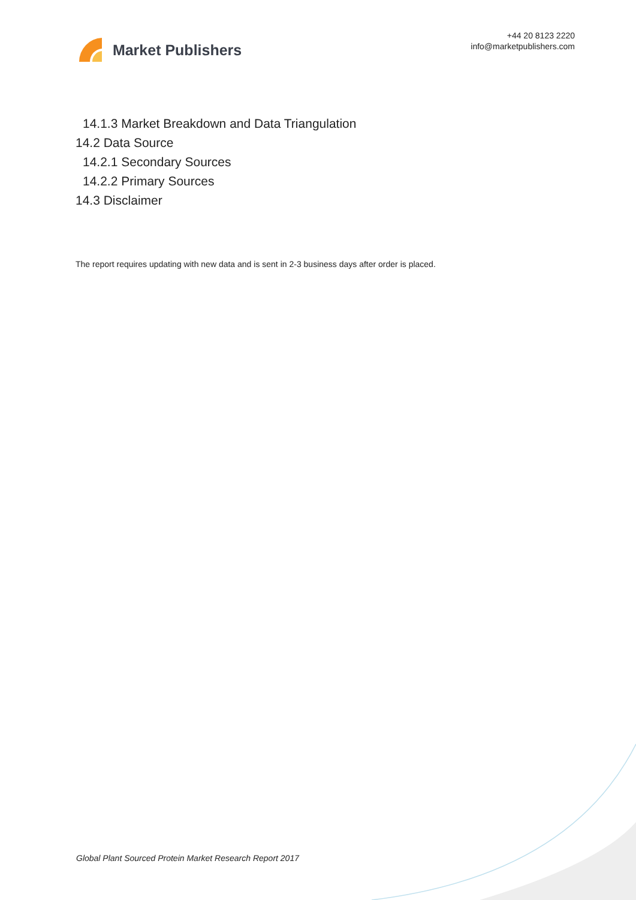Market Publishers
+44 20 8123 2220
info@marketpublishers.com
14.1.3 Market Breakdown and Data Triangulation
14.2 Data Source
14.2.1 Secondary Sources
14.2.2 Primary Sources
14.3 Disclaimer
The report requires updating with new data and is sent in 2-3 business days after order is placed.
Global Plant Sourced Protein Market Research Report 2017